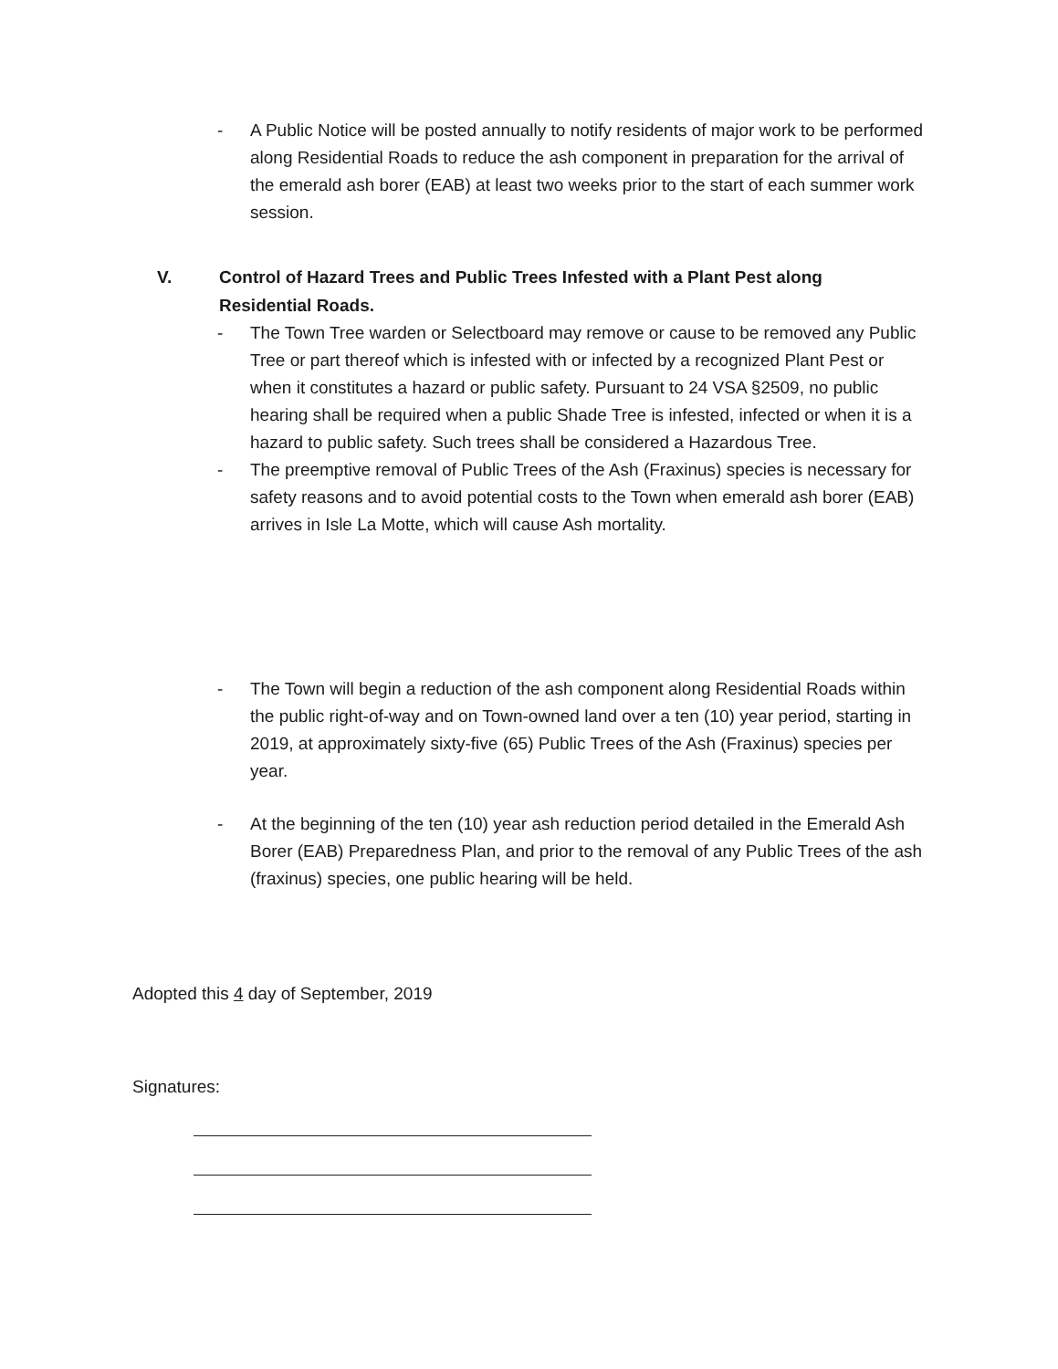- A Public Notice will be posted annually to notify residents of major work to be performed along Residential Roads to reduce the ash component in preparation for the arrival of the emerald ash borer (EAB) at least two weeks prior to the start of each summer work session.
V. Control of Hazard Trees and Public Trees Infested with a Plant Pest along Residential Roads.
- The Town Tree warden or Selectboard may remove or cause to be removed any Public Tree or part thereof which is infested with or infected by a recognized Plant Pest or when it constitutes a hazard or public safety. Pursuant to 24 VSA §2509, no public hearing shall be required when a public Shade Tree is infested, infected or when it is a hazard to public safety. Such trees shall be considered a Hazardous Tree.
- The preemptive removal of Public Trees of the Ash (Fraxinus) species is necessary for safety reasons and to avoid potential costs to the Town when emerald ash borer (EAB) arrives in Isle La Motte, which will cause Ash mortality.
- The Town will begin a reduction of the ash component along Residential Roads within the public right-of-way and on Town-owned land over a ten (10) year period, starting in 2019, at approximately sixty-five (65) Public Trees of the Ash (Fraxinus) species per year.
- At the beginning of the ten (10) year ash reduction period detailed in the Emerald Ash Borer (EAB) Preparedness Plan, and prior to the removal of any Public Trees of the ash (fraxinus) species, one public hearing will be held.
Adopted this 4 day of September, 2019
Signatures: